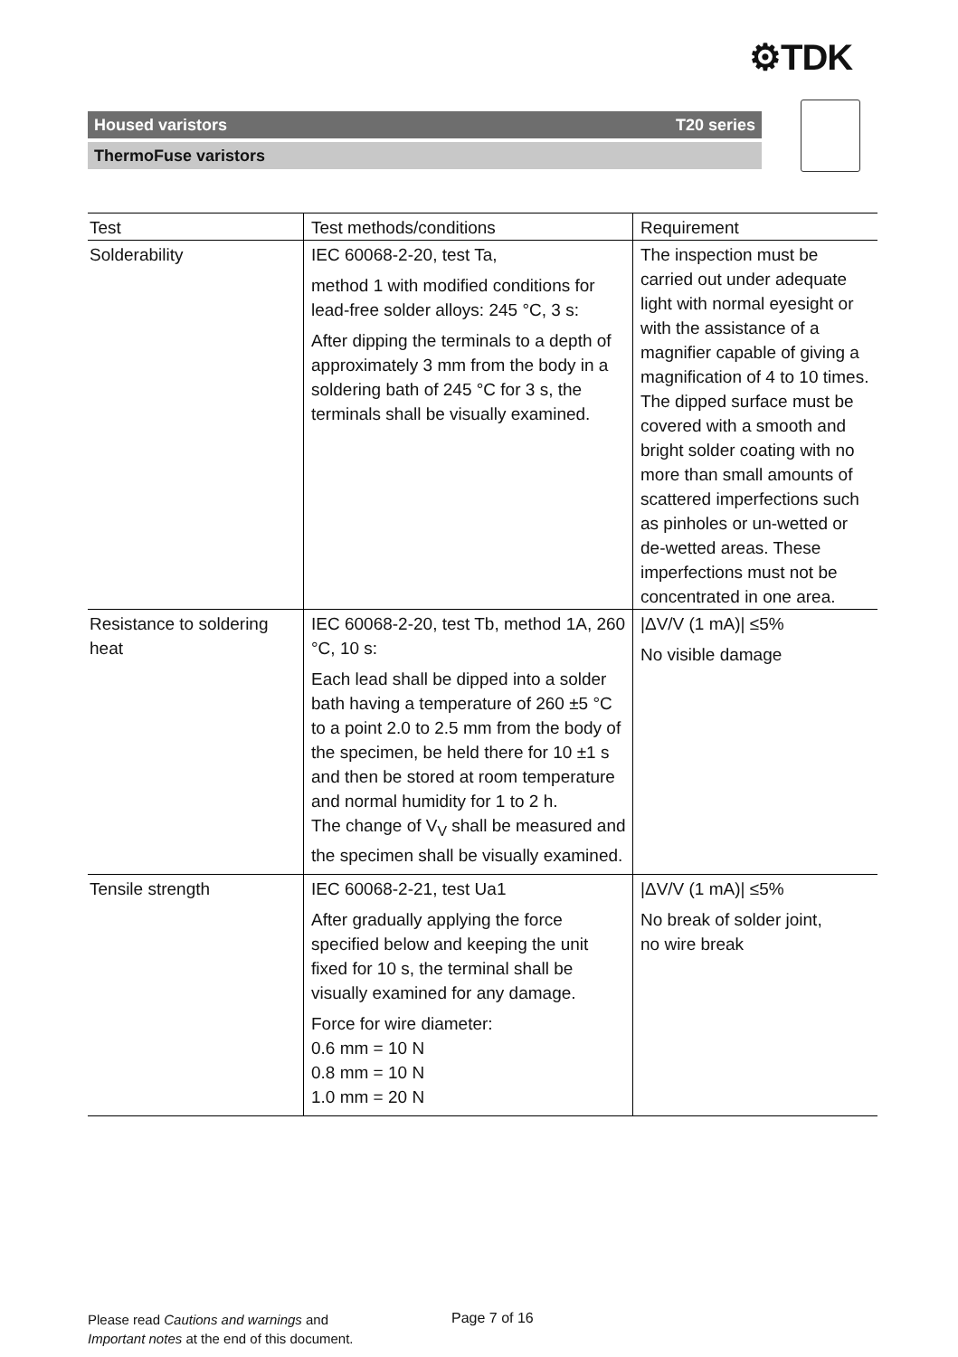⚙TDK
Housed varistors T20 series
ThermoFuse varistors
| Test | Test methods/conditions | Requirement |
| --- | --- | --- |
| Solderability | IEC 60068-2-20, test Ta, method 1 with modified conditions for lead-free solder alloys: 245 °C, 3 s: After dipping the terminals to a depth of approximately 3 mm from the body in a soldering bath of 245 °C for 3 s, the terminals shall be visually examined. | The inspection must be carried out under adequate light with normal eyesight or with the assistance of a magnifier capable of giving a magnification of 4 to 10 times. The dipped surface must be covered with a smooth and bright solder coating with no more than small amounts of scattered imperfections such as pinholes or un-wetted or de-wetted areas. These imperfections must not be concentrated in one area. |
| Resistance to soldering heat | IEC 60068-2-20, test Tb, method 1A, 260 °C, 10 s: Each lead shall be dipped into a solder bath having a temperature of 260 ±5 °C to a point 2.0 to 2.5 mm from the body of the specimen, be held there for 10 ±1 s and then be stored at room temperature and normal humidity for 1 to 2 h. The change of V<sub>V</sub> shall be measured and the specimen shall be visually examined. | /ΔV/V (1 mA)/ ≤5% No visible damage |
| Tensile strength | IEC 60068-2-21, test Ua1 After gradually applying the force specified below and keeping the unit fixed for 10 s, the terminal shall be visually examined for any damage. Force for wire diameter: 0.6 mm = 10 N 0.8 mm = 10 N 1.0 mm = 20 N | /ΔV/V (1 mA)/ ≤5% No break of solder joint, no wire break |
Please read Cautions and warnings and
Important notes at the end of this document.
Page 7 of 16